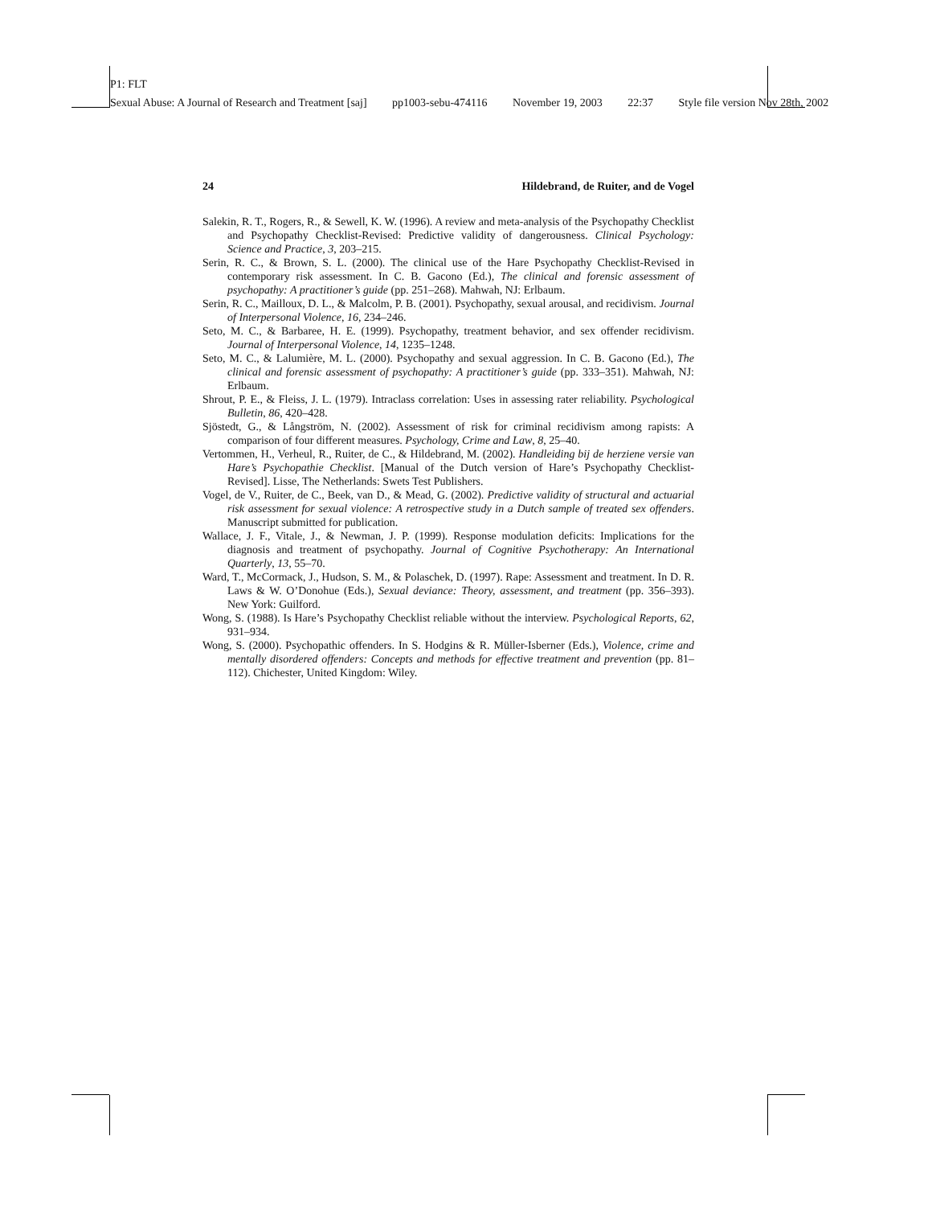P1: FLT
Sexual Abuse: A Journal of Research and Treatment [saj] pp1003-sebu-474116 November 19, 2003 22:37 Style file version Nov 28th, 2002
24 Hildebrand, de Ruiter, and de Vogel
Salekin, R. T., Rogers, R., & Sewell, K. W. (1996). A review and meta-analysis of the Psychopathy Checklist and Psychopathy Checklist-Revised: Predictive validity of dangerousness. Clinical Psychology: Science and Practice, 3, 203–215.
Serin, R. C., & Brown, S. L. (2000). The clinical use of the Hare Psychopathy Checklist-Revised in contemporary risk assessment. In C. B. Gacono (Ed.), The clinical and forensic assessment of psychopathy: A practitioner’s guide (pp. 251–268). Mahwah, NJ: Erlbaum.
Serin, R. C., Mailloux, D. L., & Malcolm, P. B. (2001). Psychopathy, sexual arousal, and recidivism. Journal of Interpersonal Violence, 16, 234–246.
Seto, M. C., & Barbaree, H. E. (1999). Psychopathy, treatment behavior, and sex offender recidivism. Journal of Interpersonal Violence, 14, 1235–1248.
Seto, M. C., & Lalumière, M. L. (2000). Psychopathy and sexual aggression. In C. B. Gacono (Ed.), The clinical and forensic assessment of psychopathy: A practitioner’s guide (pp. 333–351). Mahwah, NJ: Erlbaum.
Shrout, P. E., & Fleiss, J. L. (1979). Intraclass correlation: Uses in assessing rater reliability. Psychological Bulletin, 86, 420–428.
Sjöstedt, G., & Långström, N. (2002). Assessment of risk for criminal recidivism among rapists: A comparison of four different measures. Psychology, Crime and Law, 8, 25–40.
Vertommen, H., Verheul, R., Ruiter, de C., & Hildebrand, M. (2002). Handleiding bij de herziene versie van Hare’s Psychopathie Checklist. [Manual of the Dutch version of Hare’s Psychopathy Checklist-Revised]. Lisse, The Netherlands: Swets Test Publishers.
Vogel, de V., Ruiter, de C., Beek, van D., & Mead, G. (2002). Predictive validity of structural and actuarial risk assessment for sexual violence: A retrospective study in a Dutch sample of treated sex offenders. Manuscript submitted for publication.
Wallace, J. F., Vitale, J., & Newman, J. P. (1999). Response modulation deficits: Implications for the diagnosis and treatment of psychopathy. Journal of Cognitive Psychotherapy: An International Quarterly, 13, 55–70.
Ward, T., McCormack, J., Hudson, S. M., & Polaschek, D. (1997). Rape: Assessment and treatment. In D. R. Laws & W. O’Donohue (Eds.), Sexual deviance: Theory, assessment, and treatment (pp. 356–393). New York: Guilford.
Wong, S. (1988). Is Hare’s Psychopathy Checklist reliable without the interview. Psychological Reports, 62, 931–934.
Wong, S. (2000). Psychopathic offenders. In S. Hodgins & R. Müller-Isberner (Eds.), Violence, crime and mentally disordered offenders: Concepts and methods for effective treatment and prevention (pp. 81–112). Chichester, United Kingdom: Wiley.